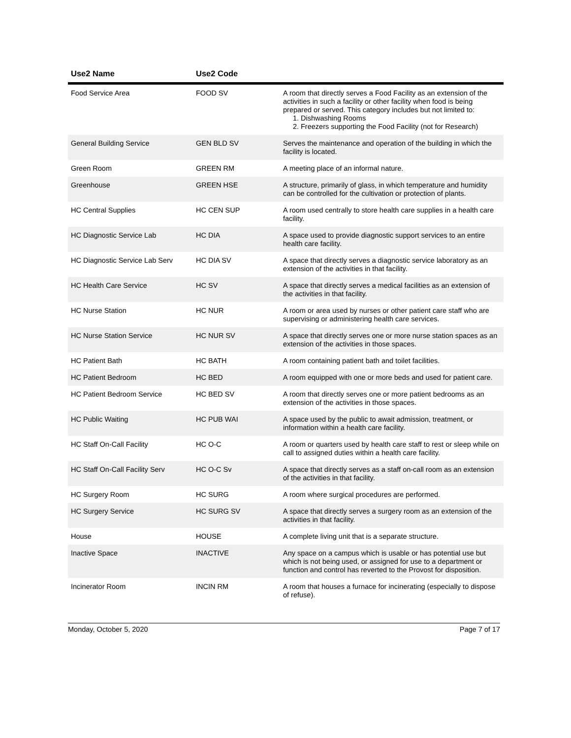| Use2 Name | Use2 Code | |
| --- | --- | --- |
| Food Service Area | FOOD SV | A room that directly serves a Food Facility as an extension of the activities in such a facility or other facility when food is being prepared or served. This category includes but not limited to: 1. Dishwashing Rooms 2. Freezers supporting the Food Facility (not for Research) |
| General Building Service | GEN BLD SV | Serves the maintenance and operation of the building in which the facility is located. |
| Green Room | GREEN RM | A meeting place of an informal nature. |
| Greenhouse | GREEN HSE | A structure, primarily of glass, in which temperature and humidity can be controlled for the cultivation or protection of plants. |
| HC Central Supplies | HC CEN SUP | A room used centrally to store health care supplies in a health care facility. |
| HC Diagnostic Service Lab | HC DIA | A space used to provide diagnostic support services to an entire health care facility. |
| HC Diagnostic Service Lab Serv | HC DIA SV | A space that directly serves a diagnostic service laboratory as an extension of the activities in that facility. |
| HC Health Care Service | HC SV | A space that directly serves a medical facilities as an extension of the activities in that facility. |
| HC Nurse Station | HC NUR | A room or area used by nurses or other patient care staff who are supervising or administering health care services. |
| HC Nurse Station Service | HC NUR SV | A space that directly serves one or more nurse station spaces as an extension of the activities in those spaces. |
| HC Patient Bath | HC BATH | A room containing patient bath and toilet facilities. |
| HC Patient Bedroom | HC BED | A room equipped with one or more beds and used for patient care. |
| HC Patient Bedroom Service | HC BED SV | A room that directly serves one or more patient bedrooms as an extension of the activities in those spaces. |
| HC Public Waiting | HC PUB WAI | A space used by the public to await admission, treatment, or information within a health care facility. |
| HC Staff On-Call Facility | HC O-C | A room or quarters used by health care staff to rest or sleep while on call to assigned duties within a health care facility. |
| HC Staff On-Call Facility Serv | HC O-C Sv | A space that directly serves as a staff on-call room as an extension of the activities in that facility. |
| HC Surgery Room | HC SURG | A room where surgical procedures are performed. |
| HC Surgery Service | HC SURG SV | A space that directly serves a surgery room as an extension of the activities in that facility. |
| House | HOUSE | A complete living unit that is a separate structure. |
| Inactive Space | INACTIVE | Any space on a campus which is usable or has potential use but which is not being used, or assigned for use to a department or function and control has reverted to the Provost for disposition. |
| Incinerator Room | INCIN RM | A room that houses a furnace for incinerating (especially to dispose of refuse). |
Monday, October 5, 2020 Page 7 of 17